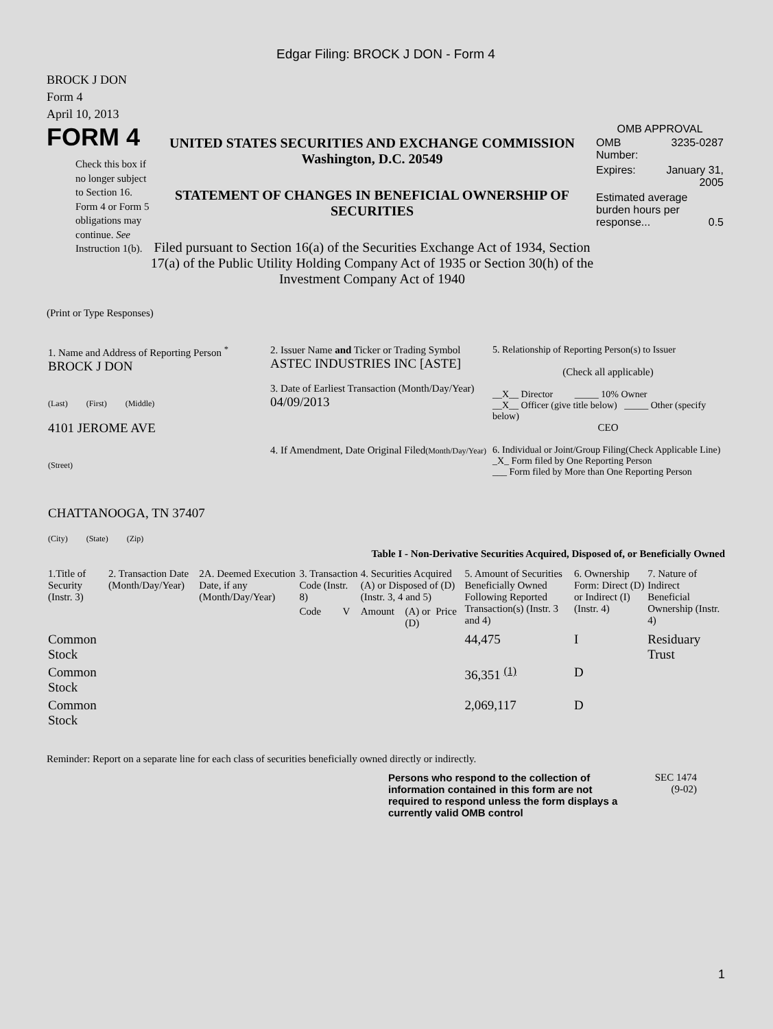Edgar Filing: BROCK J DON - Form 4
BROCK J DON
Form 4
April 10, 2013
FORM 4
Check this box if no longer subject to Section 16. Form 4 or Form 5 obligations may continue. See Instruction 1(b).
UNITED STATES SECURITIES AND EXCHANGE COMMISSION
Washington, D.C. 20549
STATEMENT OF CHANGES IN BENEFICIAL OWNERSHIP OF SECURITIES
Filed pursuant to Section 16(a) of the Securities Exchange Act of 1934, Section 17(a) of the Public Utility Holding Company Act of 1935 or Section 30(h) of the Investment Company Act of 1940
OMB APPROVAL
| OMB Number: | 3235-0287 |
| Expires: | January 31, 2005 |
| Estimated average burden hours per response... 0.5 | |
(Print or Type Responses)
| 1. Name and Address of Reporting Person <sup>*</sup> BROCK J DON (Last) (First) (Middle) 4101 JEROME AVE (Street) CHATTANOOGA, TN 37407 (City) (State) (Zip) | 2. Issuer Name and Ticker or Trading Symbol ASTEC INDUSTRIES INC [ASTE] 3. Date of Earliest Transaction (Month/Day/Year) 04/09/2013 4. If Amendment, Date Original Filed (Month/Day/Year) | 5. Relationship of Reporting Person(s) to Issuer (Check all applicable) __X__ Director _____ 10% Owner __X__ Officer (give title below) _____ Other (specify below) CEO 6. Individual or Joint/Group Filing(Check Applicable Line) _X_ Form filed by One Reporting Person ___ Form filed by More than One Reporting Person |
Table I - Non-Derivative Securities Acquired, Disposed of, or Beneficially Owned
| 1.Title of Security (Instr. 3) | 2. Transaction Date (Month/Day/Year) | 2A. Deemed Execution Date, if any (Month/Day/Year) | 3. Transaction Code (Instr. 8) | | 4. Securities Acquired (A) or Disposed of (D) (Instr. 3, 4 and 5) | | | 5. Amount of Securities Beneficially Owned Following Reported Transaction(s) (Instr. 3 and 4) | 6. Ownership Form: Direct (D) or Indirect (I) (Instr. 4) | 7. Nature of Indirect Beneficial Ownership (Instr. 4) |
| --- | --- | --- | --- | --- | --- | --- | --- | --- | --- | --- |
| | | | Code | V | Amount | (A) or (D) | Price | | | |
| Common Stock | | | | | | | | 44,475 | I | Residuary Trust |
| Common Stock | | | | | | | | 36,351 <sup>(1)</sup> | D | |
| Common Stock | | | | | | | | 2,069,117 | D | |
Reminder: Report on a separate line for each class of securities beneficially owned directly or indirectly.
Persons who respond to the collection of information contained in this form are not required to respond unless the form displays a currently valid OMB control
SEC 1474
(9-02)
1